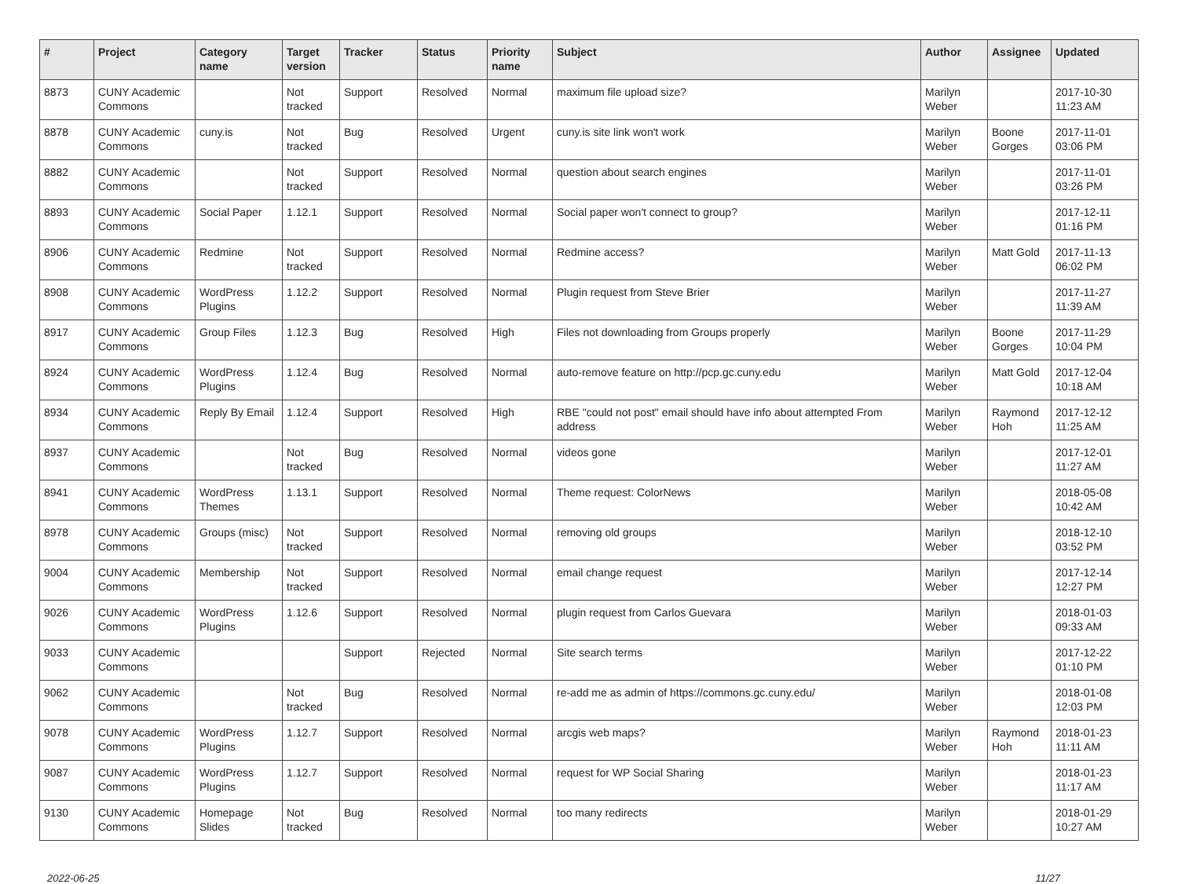| # | Project | Category name | Target version | Tracker | Status | Priority name | Subject | Author | Assignee | Updated |
| --- | --- | --- | --- | --- | --- | --- | --- | --- | --- | --- |
| 8873 | CUNY Academic Commons | | Not tracked | Support | Resolved | Normal | maximum file upload size? | Marilyn Weber | | 2017-10-30 11:23 AM |
| 8878 | CUNY Academic Commons | cuny.is | Not tracked | Bug | Resolved | Urgent | cuny.is site link won't work | Marilyn Weber | Boone Gorges | 2017-11-01 03:06 PM |
| 8882 | CUNY Academic Commons | | Not tracked | Support | Resolved | Normal | question about search engines | Marilyn Weber | | 2017-11-01 03:26 PM |
| 8893 | CUNY Academic Commons | Social Paper | 1.12.1 | Support | Resolved | Normal | Social paper won't connect to group? | Marilyn Weber | | 2017-12-11 01:16 PM |
| 8906 | CUNY Academic Commons | Redmine | Not tracked | Support | Resolved | Normal | Redmine access? | Marilyn Weber | Matt Gold | 2017-11-13 06:02 PM |
| 8908 | CUNY Academic Commons | WordPress Plugins | 1.12.2 | Support | Resolved | Normal | Plugin request from Steve Brier | Marilyn Weber | | 2017-11-27 11:39 AM |
| 8917 | CUNY Academic Commons | Group Files | 1.12.3 | Bug | Resolved | High | Files not downloading from Groups properly | Marilyn Weber | Boone Gorges | 2017-11-29 10:04 PM |
| 8924 | CUNY Academic Commons | WordPress Plugins | 1.12.4 | Bug | Resolved | Normal | auto-remove feature on http://pcp.gc.cuny.edu | Marilyn Weber | Matt Gold | 2017-12-04 10:18 AM |
| 8934 | CUNY Academic Commons | Reply By Email | 1.12.4 | Support | Resolved | High | RBE "could not post" email should have info about attempted From address | Marilyn Weber | Raymond Hoh | 2017-12-12 11:25 AM |
| 8937 | CUNY Academic Commons | | Not tracked | Bug | Resolved | Normal | videos gone | Marilyn Weber | | 2017-12-01 11:27 AM |
| 8941 | CUNY Academic Commons | WordPress Themes | 1.13.1 | Support | Resolved | Normal | Theme request: ColorNews | Marilyn Weber | | 2018-05-08 10:42 AM |
| 8978 | CUNY Academic Commons | Groups (misc) | Not tracked | Support | Resolved | Normal | removing old groups | Marilyn Weber | | 2018-12-10 03:52 PM |
| 9004 | CUNY Academic Commons | Membership | Not tracked | Support | Resolved | Normal | email change request | Marilyn Weber | | 2017-12-14 12:27 PM |
| 9026 | CUNY Academic Commons | WordPress Plugins | 1.12.6 | Support | Resolved | Normal | plugin request from Carlos Guevara | Marilyn Weber | | 2018-01-03 09:33 AM |
| 9033 | CUNY Academic Commons | | | Support | Rejected | Normal | Site search terms | Marilyn Weber | | 2017-12-22 01:10 PM |
| 9062 | CUNY Academic Commons | | Not tracked | Bug | Resolved | Normal | re-add me as admin of https://commons.gc.cuny.edu/ | Marilyn Weber | | 2018-01-08 12:03 PM |
| 9078 | CUNY Academic Commons | WordPress Plugins | 1.12.7 | Support | Resolved | Normal | arcgis web maps? | Marilyn Weber | Raymond Hoh | 2018-01-23 11:11 AM |
| 9087 | CUNY Academic Commons | WordPress Plugins | 1.12.7 | Support | Resolved | Normal | request for WP Social Sharing | Marilyn Weber | | 2018-01-23 11:17 AM |
| 9130 | CUNY Academic Commons | Homepage Slides | Not tracked | Bug | Resolved | Normal | too many redirects | Marilyn Weber | | 2018-01-29 10:27 AM |
2022-06-25 11/27